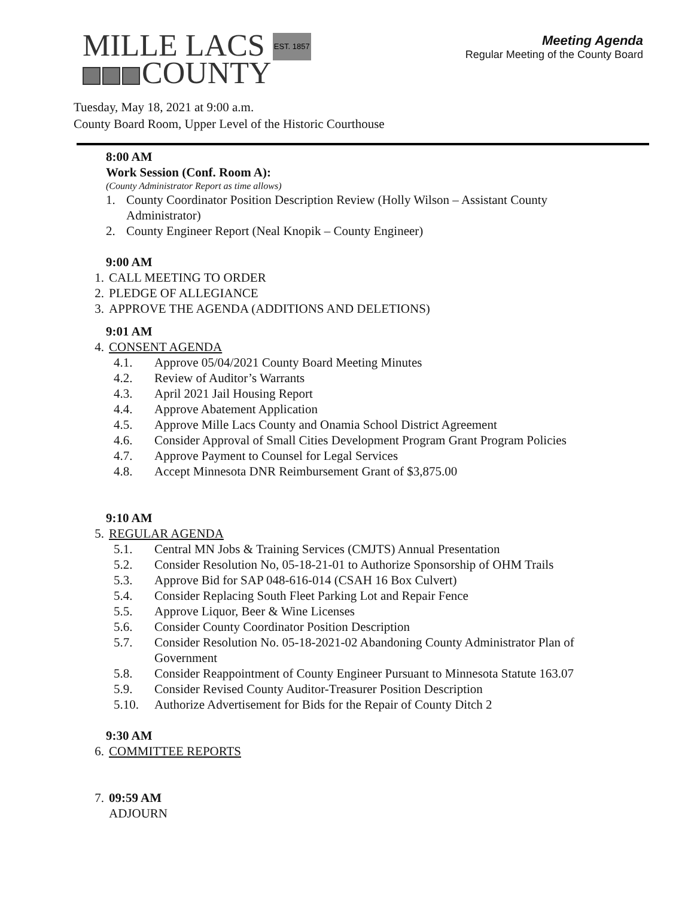MILLE LACS EST. 1857
COUNTY
Meeting Agenda
Regular Meeting of the County Board
Tuesday, May 18, 2021 at 9:00 a.m.
County Board Room, Upper Level of the Historic Courthouse
8:00 AM
Work Session (Conf. Room A):
(County Administrator Report as time allows)
1. County Coordinator Position Description Review (Holly Wilson – Assistant County
Administrator)
2. County Engineer Report (Neal Knopik – County Engineer)
9:00 AM
1. CALL MEETING TO ORDER
2. PLEDGE OF ALLEGIANCE
3. APPROVE THE AGENDA (ADDITIONS AND DELETIONS)
9:01 AM
4. CONSENT AGENDA
4.1. Approve 05/04/2021 County Board Meeting Minutes
4.2. Review of Auditor’s Warrants
4.3. April 2021 Jail Housing Report
4.4. Approve Abatement Application
4.5. Approve Mille Lacs County and Onamia School District Agreement
4.6. Consider Approval of Small Cities Development Program Grant Program Policies
4.7. Approve Payment to Counsel for Legal Services
4.8. Accept Minnesota DNR Reimbursement Grant of $3,875.00
9:10 AM
5. REGULAR AGENDA
5.1. Central MN Jobs & Training Services (CMJTS) Annual Presentation
5.2. Consider Resolution No, 05-18-21-01 to Authorize Sponsorship of OHM Trails
5.3. Approve Bid for SAP 048-616-014 (CSAH 16 Box Culvert)
5.4. Consider Replacing South Fleet Parking Lot and Repair Fence
5.5. Approve Liquor, Beer & Wine Licenses
5.6. Consider County Coordinator Position Description
5.7. Consider Resolution No. 05-18-2021-02 Abandoning County Administrator Plan of
Government
5.8. Consider Reappointment of County Engineer Pursuant to Minnesota Statute 163.07
5.9. Consider Revised County Auditor-Treasurer Position Description
5.10. Authorize Advertisement for Bids for the Repair of County Ditch 2
9:30 AM
6. COMMITTEE REPORTS
7. 09:59 AM
ADJOURN